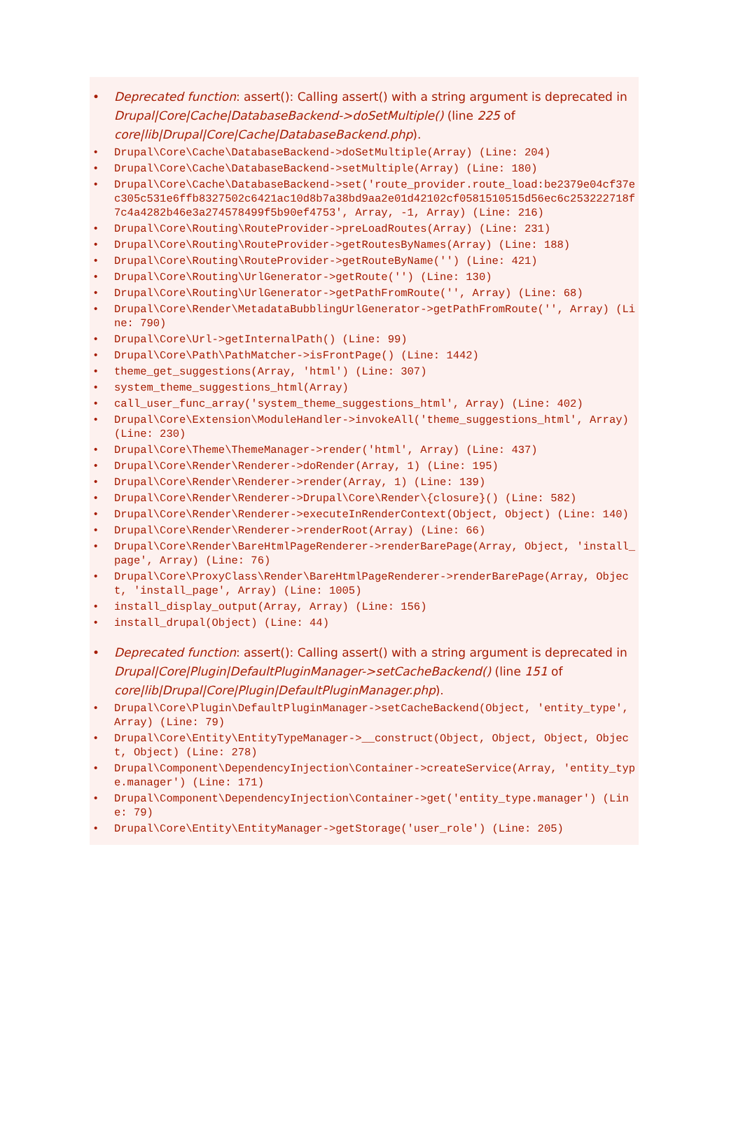• Deprecated function: assert(): Calling assert() with a string argument is deprecated in Drupal|Core|Cache|DatabaseBackend->doSetMultiple() (line 225 of core|lib|Drupal|Core|Cache|DatabaseBackend.php).
• Drupal\Core\Cache\DatabaseBackend->doSetMultiple(Array) (Line: 204)
• Drupal\Core\Cache\DatabaseBackend->setMultiple(Array) (Line: 180)
• Drupal\Core\Cache\DatabaseBackend->set('route_provider.route_load:be2379e04cf37ec305c531e6ffb8327502c6421ac10d8b7a38bd9aa2e01d42102cf0581510515d56ec6c253222718f7c4a4282b46e3a274578499f5b90ef4753', Array, -1, Array) (Line: 216)
• Drupal\Core\Routing\RouteProvider->preLoadRoutes(Array) (Line: 231)
• Drupal\Core\Routing\RouteProvider->getRoutesByNames(Array) (Line: 188)
• Drupal\Core\Routing\RouteProvider->getRouteByName('') (Line: 421)
• Drupal\Core\Routing\UrlGenerator->getRoute('') (Line: 130)
• Drupal\Core\Routing\UrlGenerator->getPathFromRoute('', Array) (Line: 68)
• Drupal\Core\Render\MetadataBubblingUrlGenerator->getPathFromRoute('', Array) (Line: 790)
• Drupal\Core\Url->getInternalPath() (Line: 99)
• Drupal\Core\Path\PathMatcher->isFrontPage() (Line: 1442)
• theme_get_suggestions(Array, 'html') (Line: 307)
• system_theme_suggestions_html(Array)
• call_user_func_array('system_theme_suggestions_html', Array) (Line: 402)
• Drupal\Core\Extension\ModuleHandler->invokeAll('theme_suggestions_html', Array) (Line: 230)
• Drupal\Core\Theme\ThemeManager->render('html', Array) (Line: 437)
• Drupal\Core\Render\Renderer->doRender(Array, 1) (Line: 195)
• Drupal\Core\Render\Renderer->render(Array, 1) (Line: 139)
• Drupal\Core\Render\Renderer->Drupal\Core\Render\{closure}() (Line: 582)
• Drupal\Core\Render\Renderer->executeInRenderContext(Object, Object) (Line: 140)
• Drupal\Core\Render\Renderer->renderRoot(Array) (Line: 66)
• Drupal\Core\Render\BareHtmlPageRenderer->renderBarePage(Array, Object, 'install_page', Array) (Line: 76)
• Drupal\Core\ProxyClass\Render\BareHtmlPageRenderer->renderBarePage(Array, Object, 'install_page', Array) (Line: 1005)
• install_display_output(Array, Array) (Line: 156)
• install_drupal(Object) (Line: 44)
• Deprecated function: assert(): Calling assert() with a string argument is deprecated in Drupal|Core|Plugin|DefaultPluginManager->setCacheBackend() (line 151 of core|lib|Drupal|Core|Plugin|DefaultPluginManager.php).
• Drupal\Core\Plugin\DefaultPluginManager->setCacheBackend(Object, 'entity_type', Array) (Line: 79)
• Drupal\Core\Entity\EntityTypeManager->__construct(Object, Object, Object, Object, Object) (Line: 278)
• Drupal\Component\DependencyInjection\Container->createService(Array, 'entity_type.manager') (Line: 171)
• Drupal\Component\DependencyInjection\Container->get('entity_type.manager') (Line: 79)
• Drupal\Core\Entity\EntityManager->getStorage('user_role') (Line: 205)